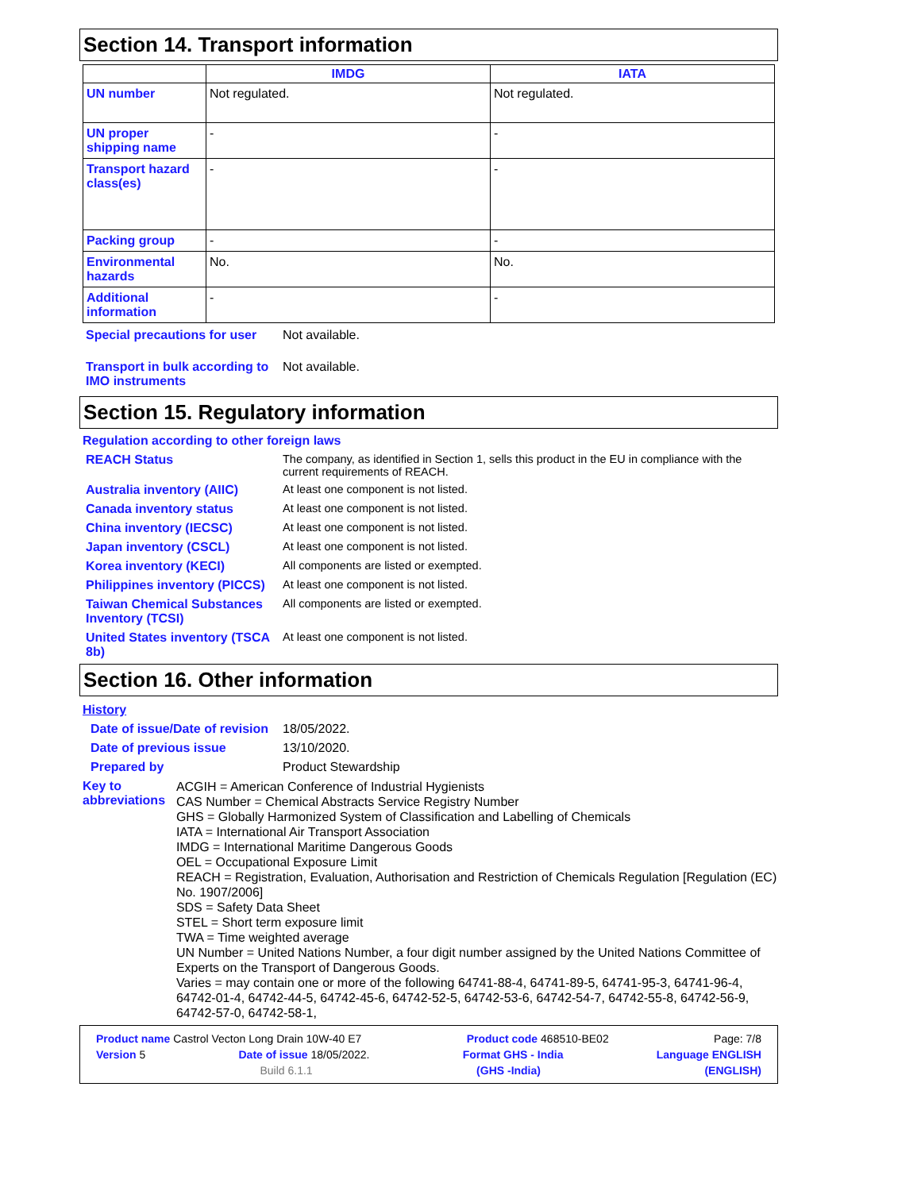Section 14. Transport information
| | IMDG | IATA |
| --- | --- | --- |
| UN number | Not regulated. | Not regulated. |
| UN proper shipping name | - | - |
| Transport hazard class(es) | - | - |
| Packing group | - | - |
| Environmental hazards | No. | No. |
| Additional information | - | - |
Special precautions for user
Not available.
Transport in bulk according to IMO instruments
Not available.
Section 15. Regulatory information
Regulation according to other foreign laws
REACH Status The company, as identified in Section 1, sells this product in the EU in compliance with the current requirements of REACH.
Australia inventory (AIIC)
At least one component is not listed.
Canada inventory status At least one component is not listed.
China inventory (IECSC) At least one component is not listed.
Japan inventory (CSCL) At least one component is not listed.
Korea inventory (KECI) All components are listed or exempted.
Philippines inventory (PICCS)
At least one component is not listed.
Taiwan Chemical Substances Inventory (TCSI)
All components are listed or exempted.
United States inventory (TSCA 8b)
At least one component is not listed.
Section 16. Other information
History
Date of issue/Date of revision
18/05/2022.
Date of previous issue 13/10/2020.
Prepared by Product Stewardship
Key to abbreviations
ACGIH = American Conference of Industrial Hygienists
CAS Number = Chemical Abstracts Service Registry Number
GHS = Globally Harmonized System of Classification and Labelling of Chemicals
IATA = International Air Transport Association
IMDG = International Maritime Dangerous Goods
OEL = Occupational Exposure Limit
REACH = Registration, Evaluation, Authorisation and Restriction of Chemicals Regulation [Regulation (EC) No. 1907/2006]
SDS = Safety Data Sheet
STEL = Short term exposure limit
TWA = Time weighted average
UN Number = United Nations Number, a four digit number assigned by the United Nations Committee of Experts on the Transport of Dangerous Goods.
Varies = may contain one or more of the following 64741-88-4, 64741-89-5, 64741-95-3, 64741-96-4, 64742-01-4, 64742-44-5, 64742-45-6, 64742-52-5, 64742-53-6, 64742-54-7, 64742-55-8, 64742-56-9, 64742-57-0, 64742-58-1,
Product name Castrol Vecton Long Drain 10W-40 E7 Product code 468510-BE02 Page: 7/8
Version 5 Date of issue 18/05/2022. Format GHS - India Language ENGLISH
Build 6.1.1 (GHS -India) (ENGLISH)